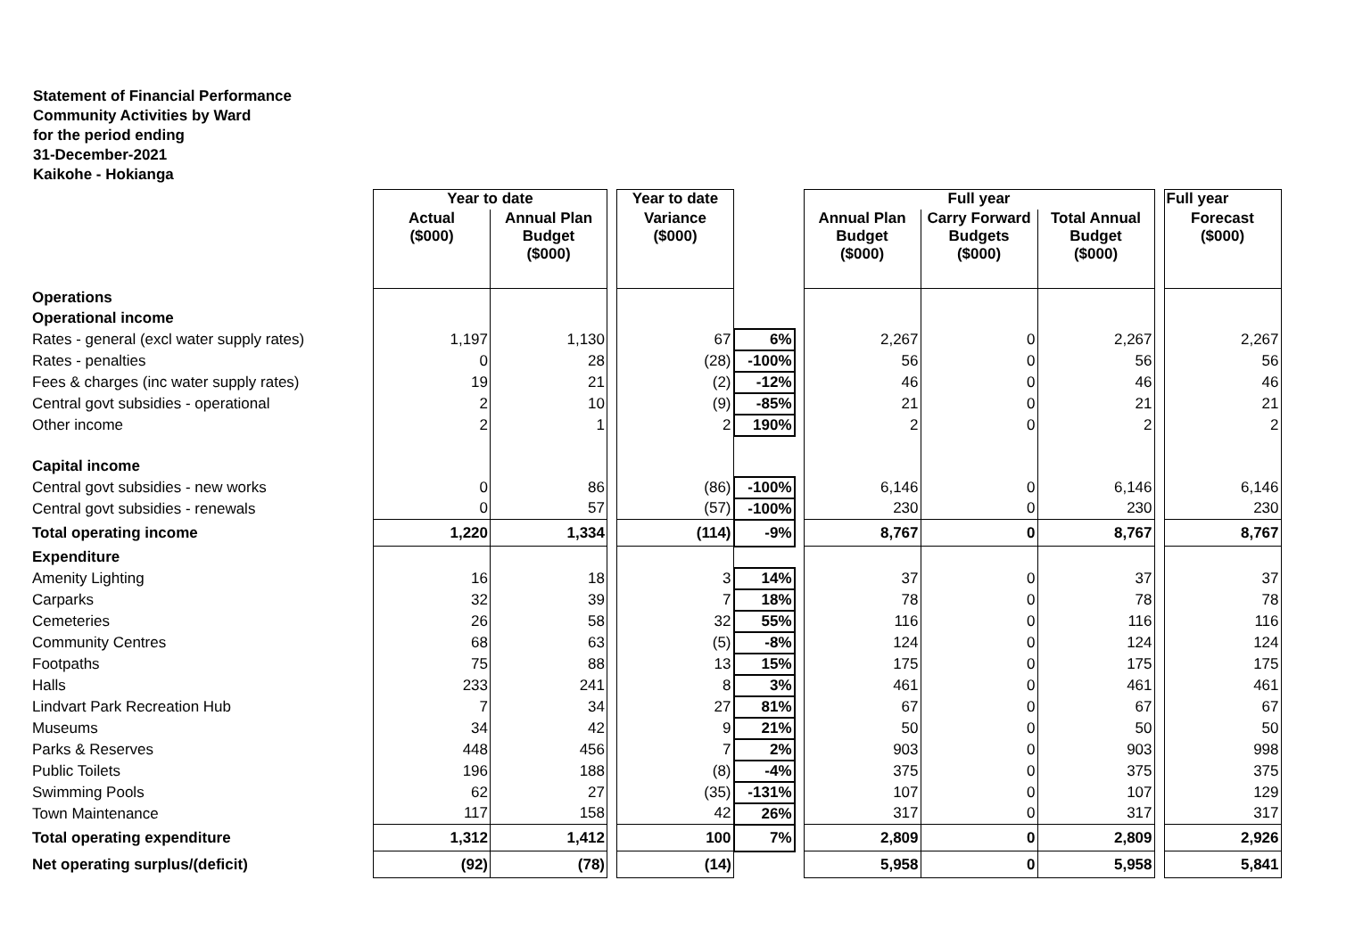Statement of Financial Performance
Community Activities by Ward
for the period ending
31-December-2021
Kaikohe - Hokianga
| | Year to date | | | Year to date | | | Full year | | | | Full year |
| --- | --- | --- | --- | --- | --- | --- | --- | --- | --- | --- | --- |
| | Actual ($000) | Annual Plan Budget ($000) | | Variance ($000) | | | Annual Plan Budget ($000) | Carry Forward Budgets ($000) | Total Annual Budget ($000) | | Forecast ($000) |
| Operations | | | | | | | | | | | |
| Operational income | | | | | | | | | | | |
| Rates - general (excl water supply rates) | 1,197 | 1,130 | | 67 | 6% | | 2,267 | 0 | 2,267 | | 2,267 |
| Rates - penalties | 0 | 28 | | (28) | -100% | | 56 | 0 | 56 | | 56 |
| Fees & charges (inc water supply rates) | 19 | 21 | | (2) | -12% | | 46 | 0 | 46 | | 46 |
| Central govt subsidies - operational | 2 | 10 | | (9) | -85% | | 21 | 0 | 21 | | 21 |
| Other income | 2 | 1 | | 2 | 190% | | 2 | 0 | 2 | | 2 |
| Capital income | | | | | | | | | | | |
| Central govt subsidies - new works | 0 | 86 | | (86) | -100% | | 6,146 | 0 | 6,146 | | 6,146 |
| Central govt subsidies - renewals | 0 | 57 | | (57) | -100% | | 230 | 0 | 230 | | 230 |
| Total operating income | 1,220 | 1,334 | | (114) | -9% | | 8,767 | 0 | 8,767 | | 8,767 |
| Expenditure | | | | | | | | | | | |
| Amenity Lighting | 16 | 18 | | 3 | 14% | | 37 | 0 | 37 | | 37 |
| Carparks | 32 | 39 | | 7 | 18% | | 78 | 0 | 78 | | 78 |
| Cemeteries | 26 | 58 | | 32 | 55% | | 116 | 0 | 116 | | 116 |
| Community Centres | 68 | 63 | | (5) | -8% | | 124 | 0 | 124 | | 124 |
| Footpaths | 75 | 88 | | 13 | 15% | | 175 | 0 | 175 | | 175 |
| Halls | 233 | 241 | | 8 | 3% | | 461 | 0 | 461 | | 461 |
| Lindvart Park Recreation Hub | 7 | 34 | | 27 | 81% | | 67 | 0 | 67 | | 67 |
| Museums | 34 | 42 | | 9 | 21% | | 50 | 0 | 50 | | 50 |
| Parks & Reserves | 448 | 456 | | 7 | 2% | | 903 | 0 | 903 | | 998 |
| Public Toilets | 196 | 188 | | (8) | -4% | | 375 | 0 | 375 | | 375 |
| Swimming Pools | 62 | 27 | | (35) | -131% | | 107 | 0 | 107 | | 129 |
| Town Maintenance | 117 | 158 | | 42 | 26% | | 317 | 0 | 317 | | 317 |
| Total operating expenditure | 1,312 | 1,412 | | 100 | 7% | | 2,809 | 0 | 2,809 | | 2,926 |
| Net operating surplus/(deficit) | (92) | (78) | | (14) | | | 5,958 | 0 | 5,958 | | 5,841 |